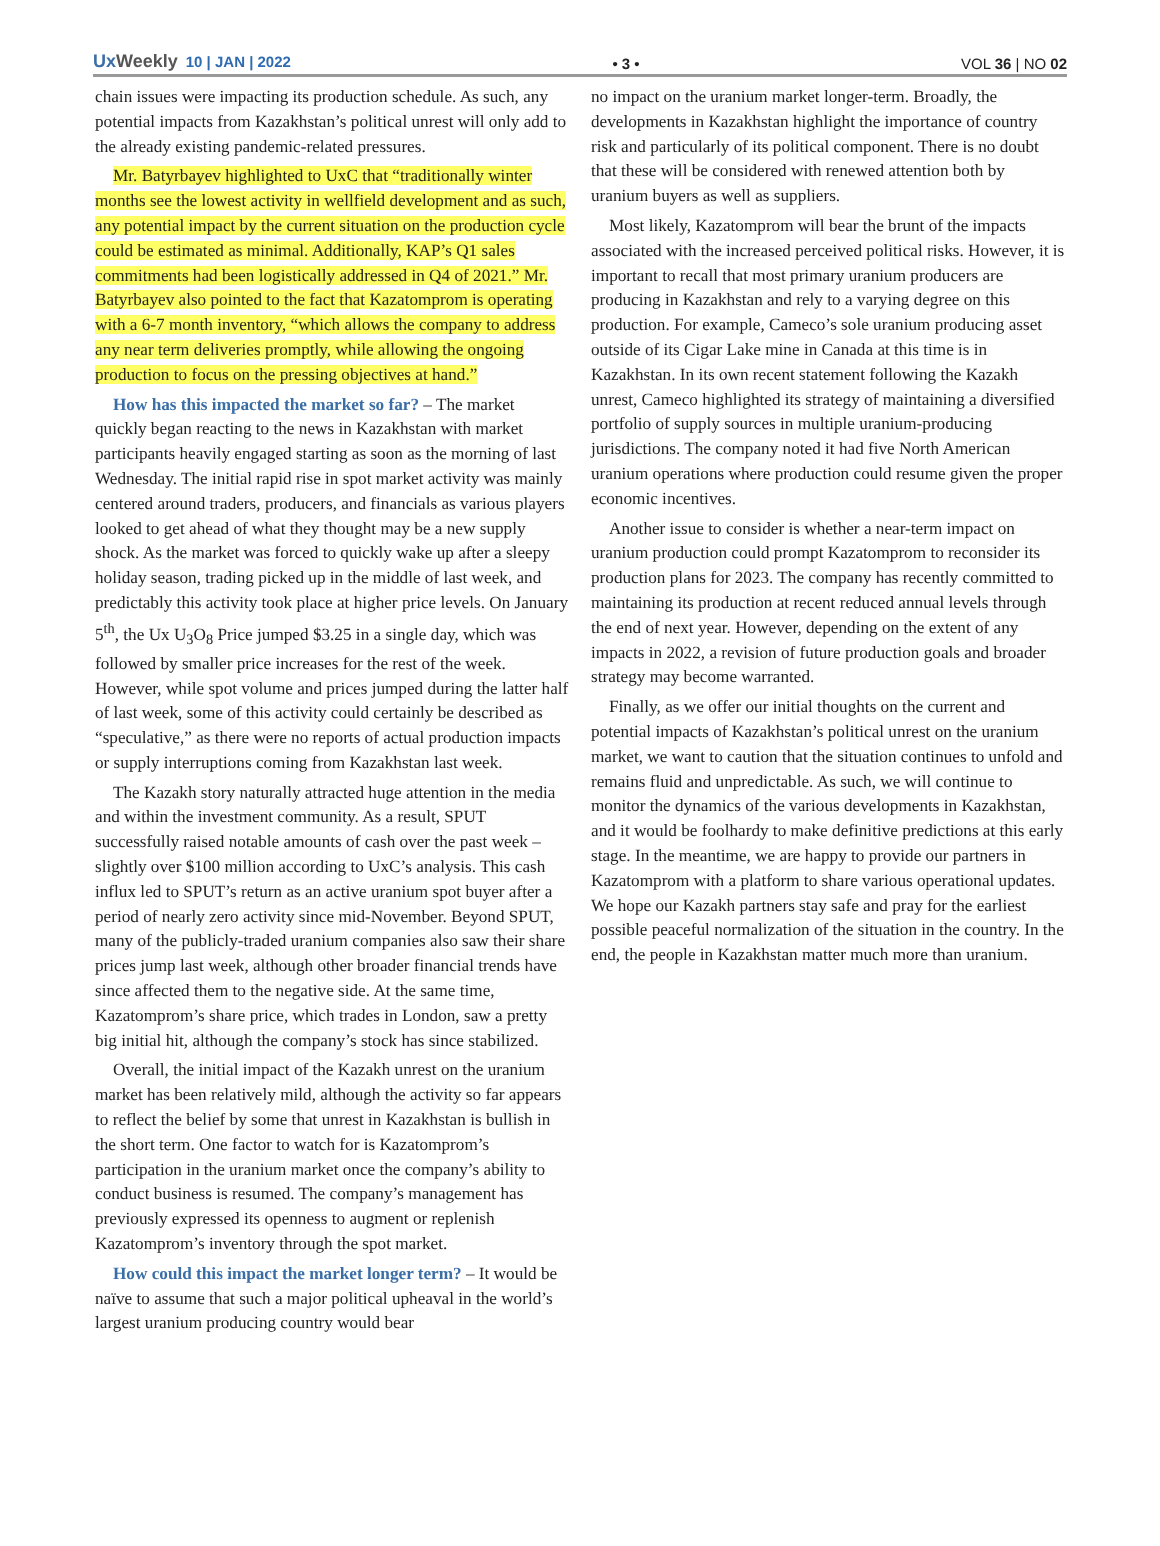UxWeekly 10 | JAN | 2022
• 3 •
VOL 36 | NO 02
chain issues were impacting its production schedule. As such, any potential impacts from Kazakhstan’s political unrest will only add to the already existing pandemic-related pressures.
Mr. Batyrbayev highlighted to UxC that “traditionally winter months see the lowest activity in wellfield development and as such, any potential impact by the current situation on the production cycle could be estimated as minimal. Additionally, KAP’s Q1 sales commitments had been logistically addressed in Q4 of 2021.” Mr. Batyrbayev also pointed to the fact that Kazatomprom is operating with a 6-7 month inventory, “which allows the company to address any near term deliveries promptly, while allowing the ongoing production to focus on the pressing objectives at hand.”
How has this impacted the market so far? – The market quickly began reacting to the news in Kazakhstan with market participants heavily engaged starting as soon as the morning of last Wednesday. The initial rapid rise in spot market activity was mainly centered around traders, producers, and financials as various players looked to get ahead of what they thought may be a new supply shock. As the market was forced to quickly wake up after a sleepy holiday season, trading picked up in the middle of last week, and predictably this activity took place at higher price levels. On January 5<sup>th</sup>, the Ux U<sub>3</sub>O<sub>8</sub> Price jumped $3.25 in a single day, which was followed by smaller price increases for the rest of the week. However, while spot volume and prices jumped during the latter half of last week, some of this activity could certainly be described as “speculative,” as there were no reports of actual production impacts or supply interruptions coming from Kazakhstan last week.
The Kazakh story naturally attracted huge attention in the media and within the investment community. As a result, SPUT successfully raised notable amounts of cash over the past week – slightly over $100 million according to UxC’s analysis. This cash influx led to SPUT’s return as an active uranium spot buyer after a period of nearly zero activity since mid-November. Beyond SPUT, many of the publicly-traded uranium companies also saw their share prices jump last week, although other broader financial trends have since affected them to the negative side. At the same time, Kazatomprom’s share price, which trades in London, saw a pretty big initial hit, although the company’s stock has since stabilized.
Overall, the initial impact of the Kazakh unrest on the uranium market has been relatively mild, although the activity so far appears to reflect the belief by some that unrest in Kazakhstan is bullish in the short term. One factor to watch for is Kazatomprom’s participation in the uranium market once the company’s ability to conduct business is resumed. The company’s management has previously expressed its openness to augment or replenish Kazatomprom’s inventory through the spot market.
How could this impact the market longer term? – It would be naïve to assume that such a major political upheaval in the world’s largest uranium producing country would bear
no impact on the uranium market longer-term. Broadly, the developments in Kazakhstan highlight the importance of country risk and particularly of its political component. There is no doubt that these will be considered with renewed attention both by uranium buyers as well as suppliers.
Most likely, Kazatomprom will bear the brunt of the impacts associated with the increased perceived political risks. However, it is important to recall that most primary uranium producers are producing in Kazakhstan and rely to a varying degree on this production. For example, Cameco’s sole uranium producing asset outside of its Cigar Lake mine in Canada at this time is in Kazakhstan. In its own recent statement following the Kazakh unrest, Cameco highlighted its strategy of maintaining a diversified portfolio of supply sources in multiple uranium-producing jurisdictions. The company noted it had five North American uranium operations where production could resume given the proper economic incentives.
Another issue to consider is whether a near-term impact on uranium production could prompt Kazatomprom to reconsider its production plans for 2023. The company has recently committed to maintaining its production at recent reduced annual levels through the end of next year. However, depending on the extent of any impacts in 2022, a revision of future production goals and broader strategy may become warranted.
Finally, as we offer our initial thoughts on the current and potential impacts of Kazakhstan’s political unrest on the uranium market, we want to caution that the situation continues to unfold and remains fluid and unpredictable. As such, we will continue to monitor the dynamics of the various developments in Kazakhstan, and it would be foolhardy to make definitive predictions at this early stage. In the meantime, we are happy to provide our partners in Kazatomprom with a platform to share various operational updates. We hope our Kazakh partners stay safe and pray for the earliest possible peaceful normalization of the situation in the country. In the end, the people in Kazakhstan matter much more than uranium.